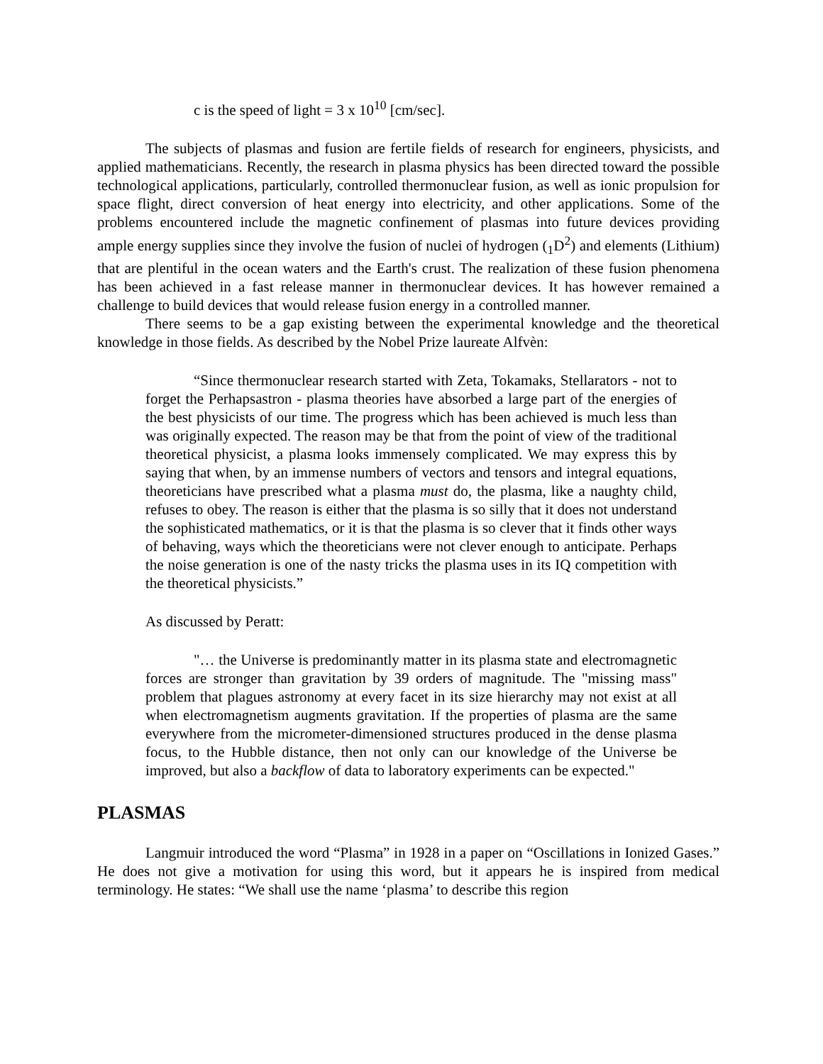c is the speed of light = 3 x 10<sup>10</sup> [cm/sec].
The subjects of plasmas and fusion are fertile fields of research for engineers, physicists, and applied mathematicians. Recently, the research in plasma physics has been directed toward the possible technological applications, particularly, controlled thermonuclear fusion, as well as ionic propulsion for space flight, direct conversion of heat energy into electricity, and other applications. Some of the problems encountered include the magnetic confinement of plasmas into future devices providing ample energy supplies since they involve the fusion of nuclei of hydrogen (<sub>1</sub>D<sup>2</sup>) and elements (Lithium) that are plentiful in the ocean waters and the Earth's crust. The realization of these fusion phenomena has been achieved in a fast release manner in thermonuclear devices. It has however remained a challenge to build devices that would release fusion energy in a controlled manner.
There seems to be a gap existing between the experimental knowledge and the theoretical knowledge in those fields. As described by the Nobel Prize laureate Alfvèn:
“Since thermonuclear research started with Zeta, Tokamaks, Stellarators - not to forget the Perhapsastron - plasma theories have absorbed a large part of the energies of the best physicists of our time. The progress which has been achieved is much less than was originally expected. The reason may be that from the point of view of the traditional theoretical physicist, a plasma looks immensely complicated. We may express this by saying that when, by an immense numbers of vectors and tensors and integral equations, theoreticians have prescribed what a plasma must do, the plasma, like a naughty child, refuses to obey. The reason is either that the plasma is so silly that it does not understand the sophisticated mathematics, or it is that the plasma is so clever that it finds other ways of behaving, ways which the theoreticians were not clever enough to anticipate. Perhaps the noise generation is one of the nasty tricks the plasma uses in its IQ competition with the theoretical physicists.”
As discussed by Peratt:
"… the Universe is predominantly matter in its plasma state and electromagnetic forces are stronger than gravitation by 39 orders of magnitude. The "missing mass" problem that plagues astronomy at every facet in its size hierarchy may not exist at all when electromagnetism augments gravitation. If the properties of plasma are the same everywhere from the micrometer-dimensioned structures produced in the dense plasma focus, to the Hubble distance, then not only can our knowledge of the Universe be improved, but also a backflow of data to laboratory experiments can be expected."
PLASMAS
Langmuir introduced the word “Plasma” in 1928 in a paper on “Oscillations in Ionized Gases.” He does not give a motivation for using this word, but it appears he is inspired from medical terminology. He states: “We shall use the name ‘plasma’ to describe this region